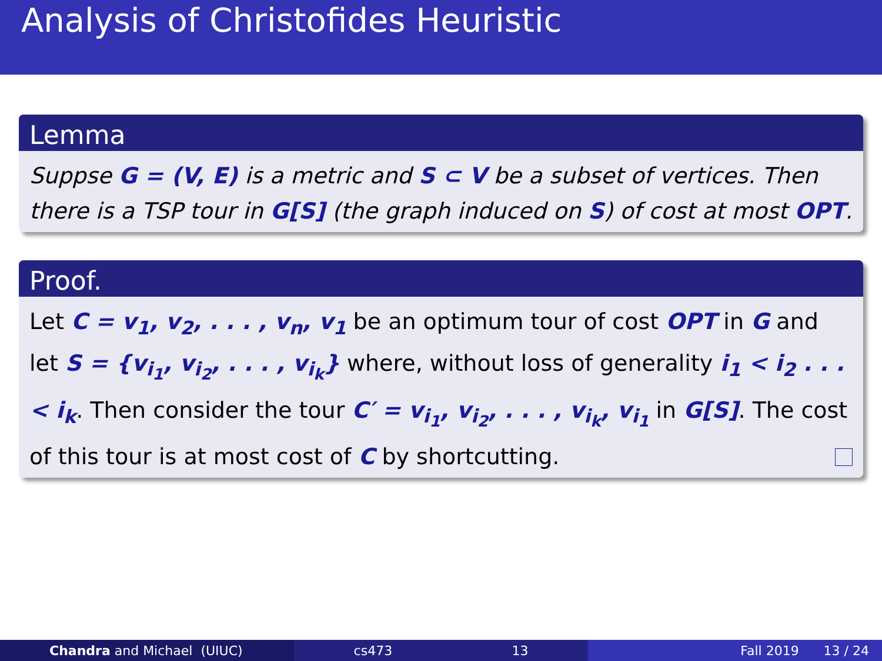Analysis of Christofides Heuristic
Lemma
Suppse G = (V, E) is a metric and S ⊂ V be a subset of vertices. Then there is a TSP tour in G[S] (the graph induced on S) of cost at most OPT.
Proof.
Let C = v<sub>1</sub>, v<sub>2</sub>, . . . , v<sub>n</sub>, v<sub>1</sub> be an optimum tour of cost OPT in G and let S = {v<sub>i<sub>1</sub></sub>, v<sub>i<sub>2</sub></sub>, . . . , v<sub>i<sub>k</sub></sub>} where, without loss of generality i<sub>1</sub> < i<sub>2</sub> . . . < i<sub>k</sub>. Then consider the tour C′ = v<sub>i<sub>1</sub></sub>, v<sub>i<sub>2</sub></sub>, . . . , v<sub>i<sub>k</sub></sub>, v<sub>i<sub>1</sub></sub> in G[S]. The cost of this tour is at most cost of C by shortcutting.
Chandra and Michael (UIUC) cs473 13 Fall 2019 13 / 24